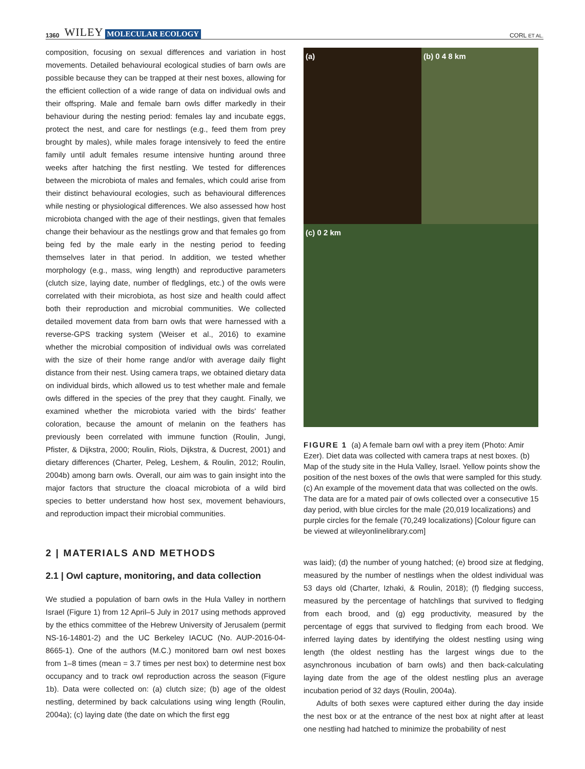1360 WILEY MOLECULAR ECOLOGY CORL ET AL.
composition, focusing on sexual differences and variation in host movements. Detailed behavioural ecological studies of barn owls are possible because they can be trapped at their nest boxes, allowing for the efficient collection of a wide range of data on individual owls and their offspring. Male and female barn owls differ markedly in their behaviour during the nesting period: females lay and incubate eggs, protect the nest, and care for nestlings (e.g., feed them from prey brought by males), while males forage intensively to feed the entire family until adult females resume intensive hunting around three weeks after hatching the first nestling. We tested for differences between the microbiota of males and females, which could arise from their distinct behavioural ecologies, such as behavioural differences while nesting or physiological differences. We also assessed how host microbiota changed with the age of their nestlings, given that females change their behaviour as the nestlings grow and that females go from being fed by the male early in the nesting period to feeding themselves later in that period. In addition, we tested whether morphology (e.g., mass, wing length) and reproductive parameters (clutch size, laying date, number of fledglings, etc.) of the owls were correlated with their microbiota, as host size and health could affect both their reproduction and microbial communities. We collected detailed movement data from barn owls that were harnessed with a reverse-GPS tracking system (Weiser et al., 2016) to examine whether the microbial composition of individual owls was correlated with the size of their home range and/or with average daily flight distance from their nest. Using camera traps, we obtained dietary data on individual birds, which allowed us to test whether male and female owls differed in the species of the prey that they caught. Finally, we examined whether the microbiota varied with the birds' feather coloration, because the amount of melanin on the feathers has previously been correlated with immune function (Roulin, Jungi, Pfister, & Dijkstra, 2000; Roulin, Riols, Dijkstra, & Ducrest, 2001) and dietary differences (Charter, Peleg, Leshem, & Roulin, 2012; Roulin, 2004b) among barn owls. Overall, our aim was to gain insight into the major factors that structure the cloacal microbiota of a wild bird species to better understand how host sex, movement behaviours, and reproduction impact their microbial communities.
2 | MATERIALS AND METHODS
2.1 | Owl capture, monitoring, and data collection
We studied a population of barn owls in the Hula Valley in northern Israel (Figure 1) from 12 April–5 July in 2017 using methods approved by the ethics committee of the Hebrew University of Jerusalem (permit NS-16-14801-2) and the UC Berkeley IACUC (No. AUP-2016-04-8665-1). One of the authors (M.C.) monitored barn owl nest boxes from 1–8 times (mean = 3.7 times per nest box) to determine nest box occupancy and to track owl reproduction across the season (Figure 1b). Data were collected on: (a) clutch size; (b) age of the oldest nestling, determined by back calculations using wing length (Roulin, 2004a); (c) laying date (the date on which the first egg
(a)
(b) 0 4 8 km
(c) 0 2 km
FIGURE 1 (a) A female barn owl with a prey item (Photo: Amir Ezer). Diet data was collected with camera traps at nest boxes. (b) Map of the study site in the Hula Valley, Israel. Yellow points show the position of the nest boxes of the owls that were sampled for this study. (c) An example of the movement data that was collected on the owls. The data are for a mated pair of owls collected over a consecutive 15 day period, with blue circles for the male (20,019 localizations) and purple circles for the female (70,249 localizations) [Colour figure can be viewed at wileyonlinelibrary.com]
was laid); (d) the number of young hatched; (e) brood size at fledging, measured by the number of nestlings when the oldest individual was 53 days old (Charter, Izhaki, & Roulin, 2018); (f) fledging success, measured by the percentage of hatchlings that survived to fledging from each brood, and (g) egg productivity, measured by the percentage of eggs that survived to fledging from each brood. We inferred laying dates by identifying the oldest nestling using wing length (the oldest nestling has the largest wings due to the asynchronous incubation of barn owls) and then back-calculating laying date from the age of the oldest nestling plus an average incubation period of 32 days (Roulin, 2004a).
Adults of both sexes were captured either during the day inside the nest box or at the entrance of the nest box at night after at least one nestling had hatched to minimize the probability of nest